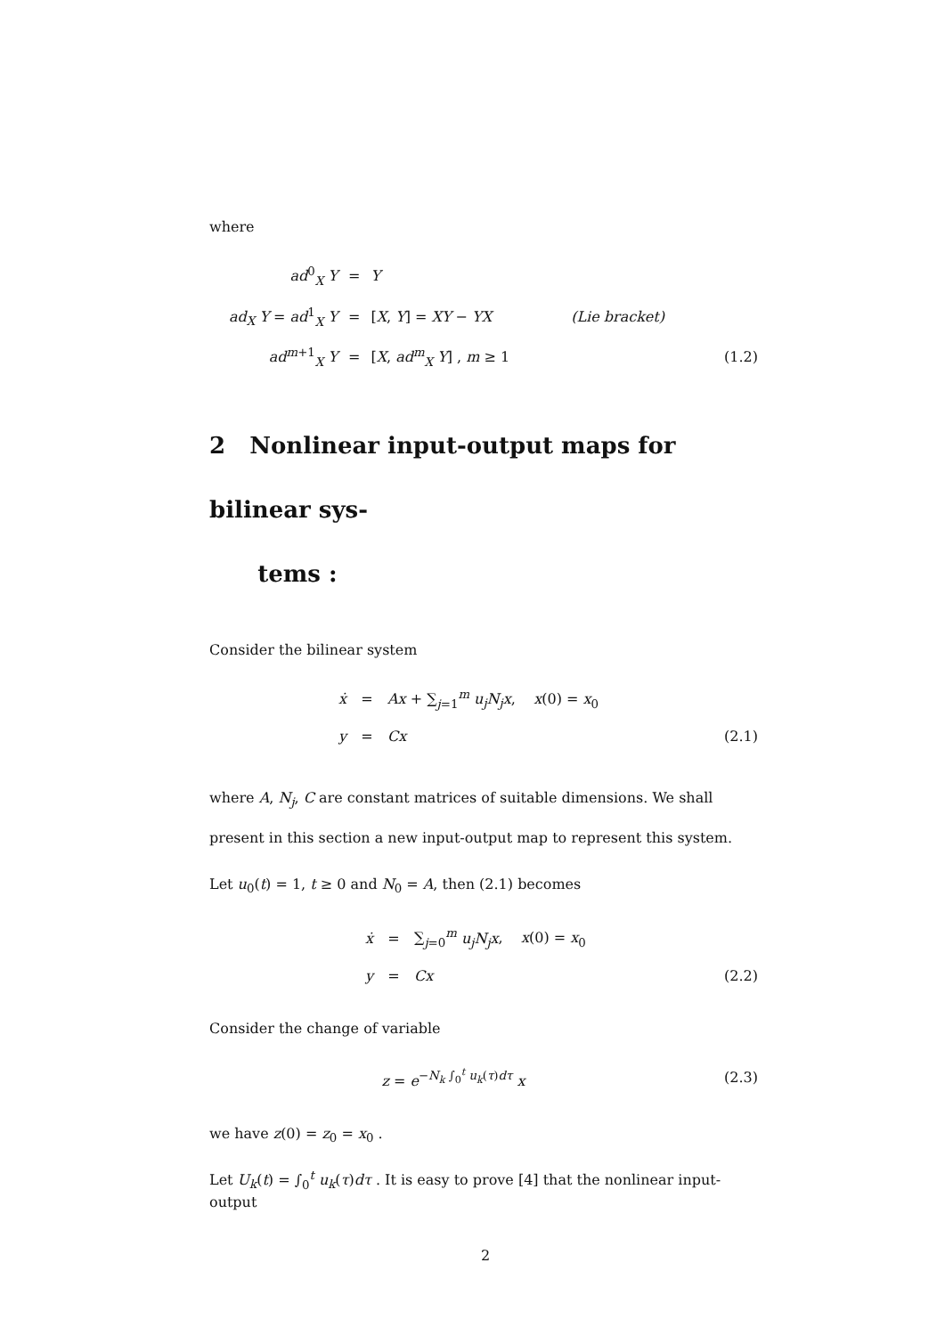where
| ad<sup>0</sup><sub>X</sub> Y | = | Y | | |
| ad<sub>X</sub> Y = ad<sup>1</sup><sub>X</sub> Y | = | [ X , Y ] = XY − YX | (Lie bracket) | |
| ad<sup>m+1</sup><sub>X</sub> Y | = | [ X , ad<sup>m</sup><sub>X</sub> Y ] , m ≥ 1 | | (1.2) |
2 Nonlinear input-output maps for bilinear sys-
tems :
Consider the bilinear system
| ẋ | = | Ax + ∑<sub>j=1</sub><sup>m</sup> u<sub>j</sub>N<sub>j</sub>x , x (0) = x<sub>0</sub> | |
| y | = | Cx | (2.1) |
where A, N<sub>j</sub>, C are constant matrices of suitable dimensions. We shall present in this section a new input-output map to represent this system.
Let u<sub>0</sub>(t) = 1, t ≥ 0 and N<sub>0</sub> = A, then (2.1) becomes
| ẋ | = | ∑<sub>j=0</sub><sup>m</sup> u<sub>j</sub>N<sub>j</sub>x , x (0) = x<sub>0</sub> | |
| y | = | Cx | (2.2) |
Consider the change of variable
| z = e<sup>−N<sub>k</sub> ∫<sub>0</sub><sup>t</sup> u<sub>k</sub>(τ)dτ</sup> x | (2.3) |
we have z(0) = z<sub>0</sub> = x<sub>0</sub> .
Let U<sub>k</sub>(t) = ∫<sub>0</sub><sup>t</sup> u<sub>k</sub>(τ)dτ . It is easy to prove [4] that the nonlinear input-output
2